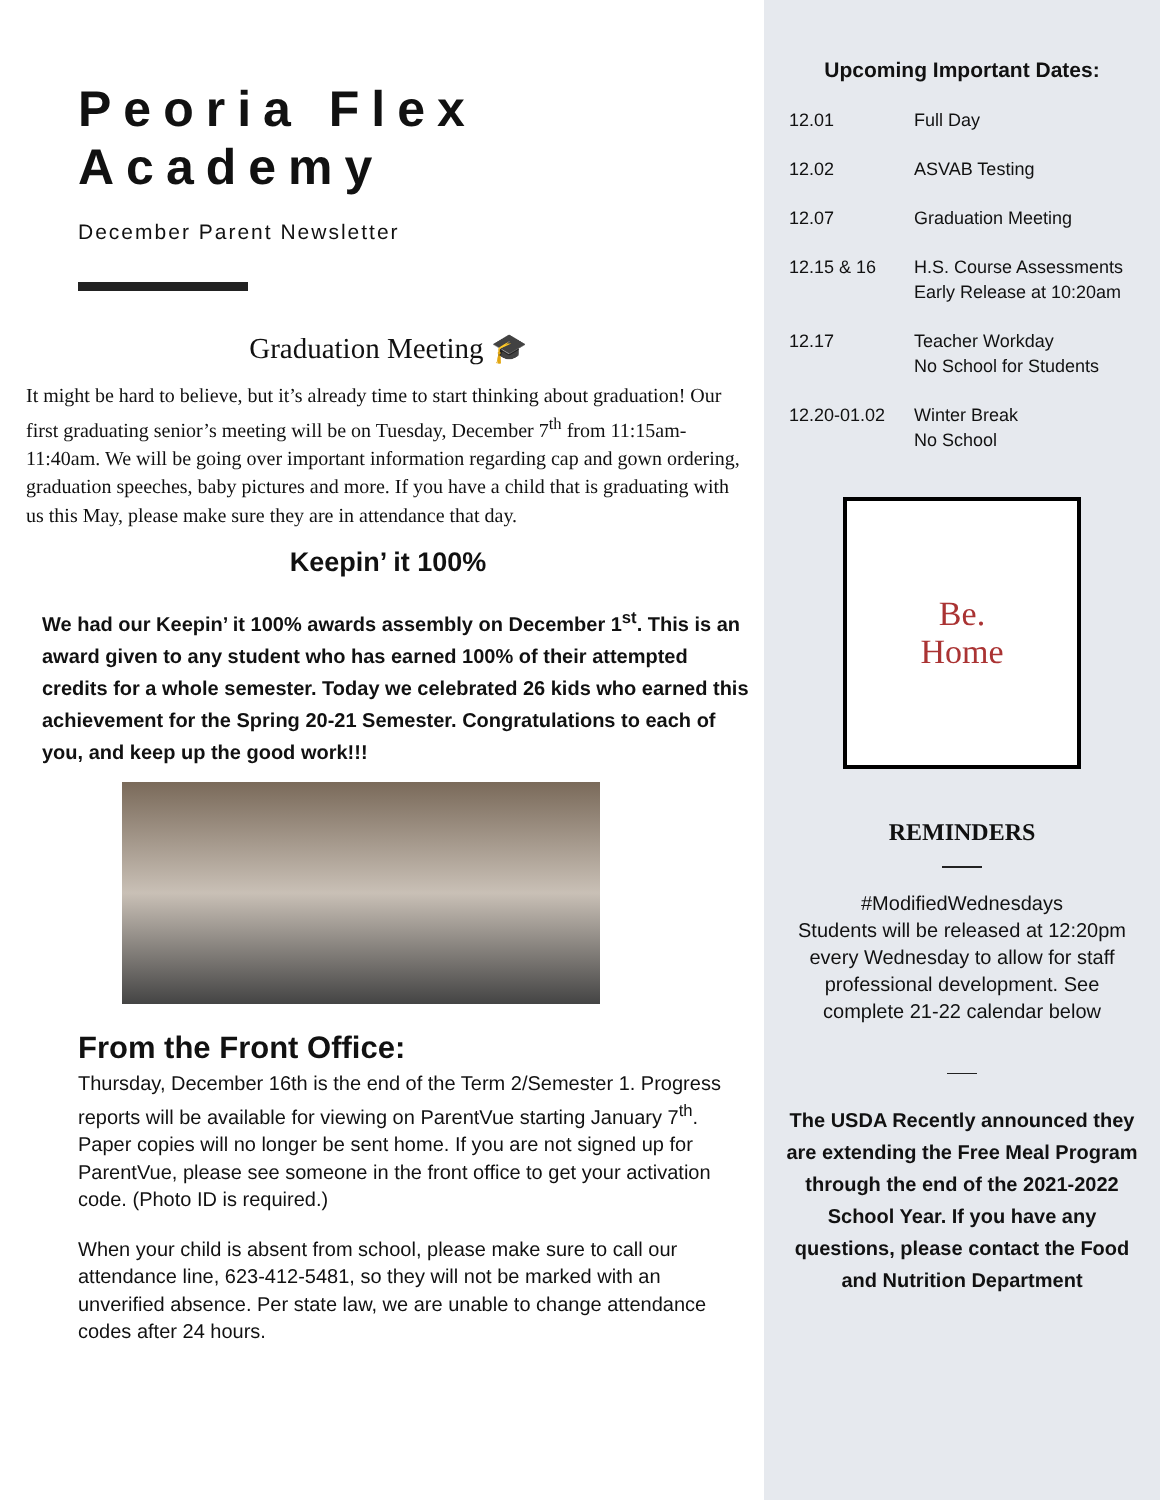Peoria Flex Academy
December Parent Newsletter
Graduation Meeting 🎓
It might be hard to believe, but it’s already time to start thinking about graduation! Our first graduating senior’s meeting will be on Tuesday, December 7<sup>th</sup> from 11:15am-11:40am. We will be going over important information regarding cap and gown ordering, graduation speeches, baby pictures and more. If you have a child that is graduating with us this May, please make sure they are in attendance that day.
Keepin’ it 100%
We had our Keepin’ it 100% awards assembly on December 1<sup>st</sup>. This is an award given to any student who has earned 100% of their attempted credits for a whole semester. Today we celebrated 26 kids who earned this achievement for the Spring 20-21 Semester. Congratulations to each of you, and keep up the good work!!!
From the Front Office:
Thursday, December 16th is the end of the Term 2/Semester 1. Progress reports will be available for viewing on ParentVue starting January 7<sup>th</sup>. Paper copies will no longer be sent home. If you are not signed up for ParentVue, please see someone in the front office to get your activation code. (Photo ID is required.)
When your child is absent from school, please make sure to call our attendance line, 623-412-5481, so they will not be marked with an unverified absence. Per state law, we are unable to change attendance codes after 24 hours.
Upcoming Important Dates:
| 12.01 | Full Day |
| 12.02 | ASVAB Testing |
| 12.07 | Graduation Meeting |
| 12.15 & 16 | H.S. Course Assessments Early Release at 10:20am |
| 12.17 | Teacher Workday No School for Students |
| 12.20-01.02 | Winter Break No School |
Be.
Home
REMINDERS
#ModifiedWednesdays
Students will be released at 12:20pm every Wednesday to allow for staff professional development. See complete 21-22 calendar below
The USDA Recently announced they are extending the Free Meal Program through the end of the 2021-2022 School Year. If you have any questions, please contact the Food and Nutrition Department